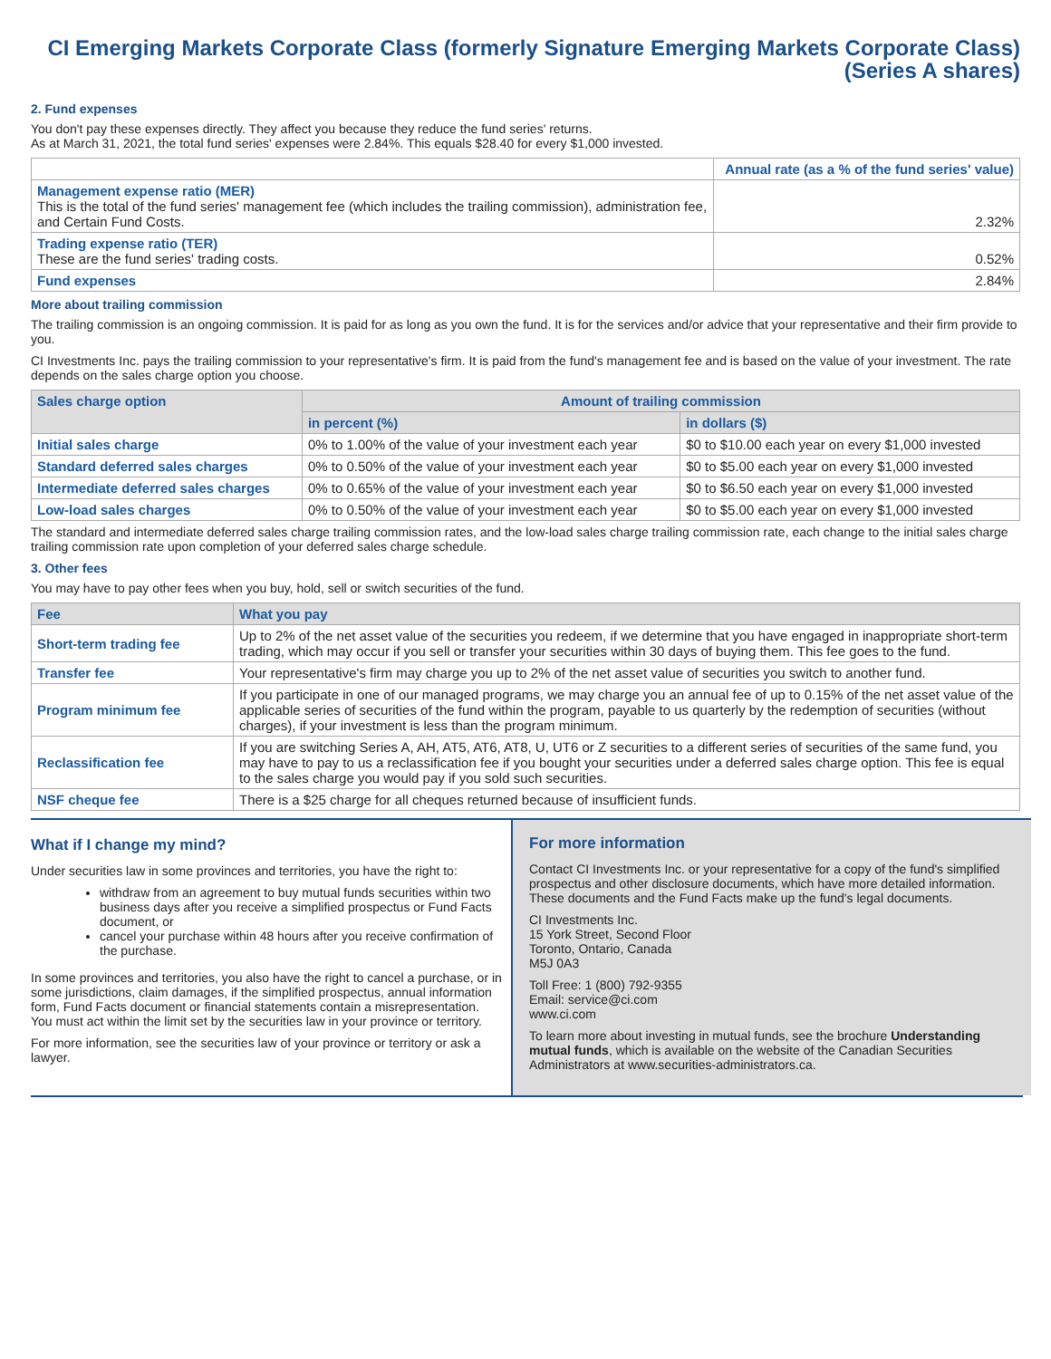CI Emerging Markets Corporate Class (formerly Signature Emerging Markets Corporate Class)
(Series A shares)
2. Fund expenses
You don't pay these expenses directly. They affect you because they reduce the fund series' returns.
As at March 31, 2021, the total fund series' expenses were 2.84%. This equals $28.40 for every $1,000 invested.
| | Annual rate (as a % of the fund series' value) |
| Management expense ratio (MER) This is the total of the fund series' management fee (which includes the trailing commission), administration fee, and Certain Fund Costs. | 2.32% |
| Trading expense ratio (TER) These are the fund series' trading costs. | 0.52% |
| Fund expenses | 2.84% |
More about trailing commission
The trailing commission is an ongoing commission. It is paid for as long as you own the fund. It is for the services and/or advice that your representative and their firm provide to you.
CI Investments Inc. pays the trailing commission to your representative's firm. It is paid from the fund's management fee and is based on the value of your investment. The rate depends on the sales charge option you choose.
| Sales charge option | Amount of trailing commission | |
| --- | --- | --- |
| | in percent (%) | in dollars ($) |
| Initial sales charge | 0% to 1.00% of the value of your investment each year | $0 to $10.00 each year on every $1,000 invested |
| Standard deferred sales charges | 0% to 0.50% of the value of your investment each year | $0 to $5.00 each year on every $1,000 invested |
| Intermediate deferred sales charges | 0% to 0.65% of the value of your investment each year | $0 to $6.50 each year on every $1,000 invested |
| Low-load sales charges | 0% to 0.50% of the value of your investment each year | $0 to $5.00 each year on every $1,000 invested |
The standard and intermediate deferred sales charge trailing commission rates, and the low-load sales charge trailing commission rate, each change to the initial sales charge trailing commission rate upon completion of your deferred sales charge schedule.
3. Other fees
You may have to pay other fees when you buy, hold, sell or switch securities of the fund.
| Fee | What you pay |
| --- | --- |
| Short-term trading fee | Up to 2% of the net asset value of the securities you redeem, if we determine that you have engaged in inappropriate short-term trading, which may occur if you sell or transfer your securities within 30 days of buying them. This fee goes to the fund. |
| Transfer fee | Your representative's firm may charge you up to 2% of the net asset value of securities you switch to another fund. |
| Program minimum fee | If you participate in one of our managed programs, we may charge you an annual fee of up to 0.15% of the net asset value of the applicable series of securities of the fund within the program, payable to us quarterly by the redemption of securities (without charges), if your investment is less than the program minimum. |
| Reclassification fee | If you are switching Series A, AH, AT5, AT6, AT8, U, UT6 or Z securities to a different series of securities of the same fund, you may have to pay to us a reclassification fee if you bought your securities under a deferred sales charge option. This fee is equal to the sales charge you would pay if you sold such securities. |
| NSF cheque fee | There is a $25 charge for all cheques returned because of insufficient funds. |
What if I change my mind?
Under securities law in some provinces and territories, you have the right to:
withdraw from an agreement to buy mutual funds securities within two business days after you receive a simplified prospectus or Fund Facts document, or
cancel your purchase within 48 hours after you receive confirmation of the purchase.
In some provinces and territories, you also have the right to cancel a purchase, or in some jurisdictions, claim damages, if the simplified prospectus, annual information form, Fund Facts document or financial statements contain a misrepresentation. You must act within the limit set by the securities law in your province or territory.
For more information, see the securities law of your province or territory or ask a lawyer.
For more information
Contact CI Investments Inc. or your representative for a copy of the fund's simplified prospectus and other disclosure documents, which have more detailed information. These documents and the Fund Facts make up the fund's legal documents.
CI Investments Inc.
15 York Street, Second Floor
Toronto, Ontario, Canada
M5J 0A3
Toll Free: 1 (800) 792-9355
Email: service@ci.com
www.ci.com
To learn more about investing in mutual funds, see the brochure Understanding mutual funds, which is available on the website of the Canadian Securities Administrators at www.securities-administrators.ca.